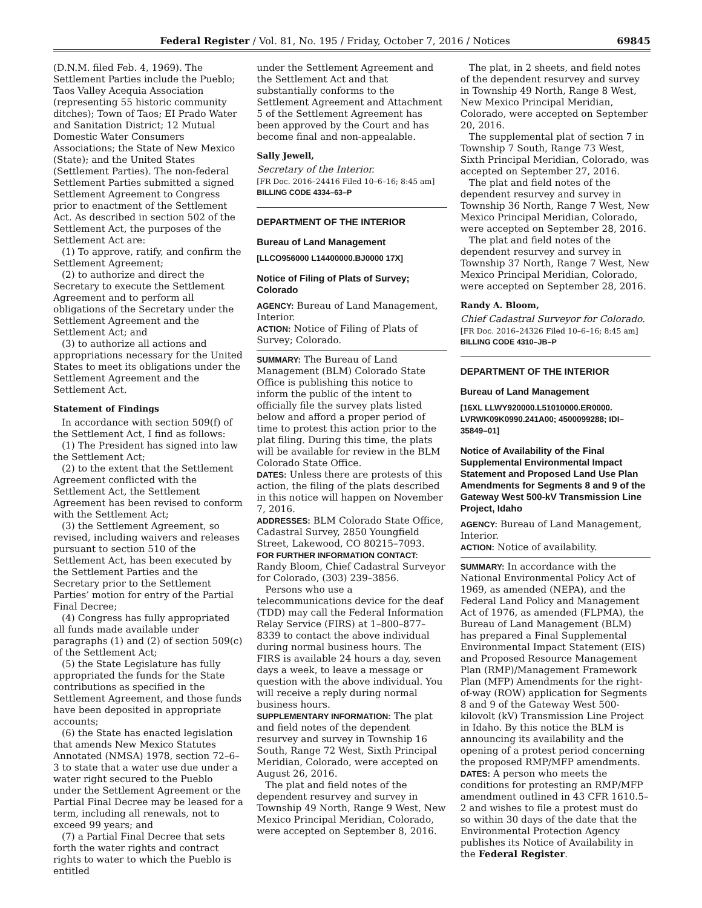Federal Register / Vol. 81, No. 195 / Friday, October 7, 2016 / Notices 69845
(D.N.M. filed Feb. 4, 1969). The Settlement Parties include the Pueblo; Taos Valley Acequia Association (representing 55 historic community ditches); Town of Taos; EI Prado Water and Sanitation District; 12 Mutual Domestic Water Consumers Associations; the State of New Mexico (State); and the United States (Settlement Parties). The non-federal Settlement Parties submitted a signed Settlement Agreement to Congress prior to enactment of the Settlement Act. As described in section 502 of the Settlement Act, the purposes of the Settlement Act are:
(1) To approve, ratify, and confirm the Settlement Agreement;
(2) to authorize and direct the Secretary to execute the Settlement Agreement and to perform all obligations of the Secretary under the Settlement Agreement and the Settlement Act; and
(3) to authorize all actions and appropriations necessary for the United States to meet its obligations under the Settlement Agreement and the Settlement Act.
Statement of Findings
In accordance with section 509(f) of the Settlement Act, I find as follows:
(1) The President has signed into law the Settlement Act;
(2) to the extent that the Settlement Agreement conflicted with the Settlement Act, the Settlement Agreement has been revised to conform with the Settlement Act;
(3) the Settlement Agreement, so revised, including waivers and releases pursuant to section 510 of the Settlement Act, has been executed by the Settlement Parties and the Secretary prior to the Settlement Parties’ motion for entry of the Partial Final Decree;
(4) Congress has fully appropriated all funds made available under paragraphs (1) and (2) of section 509(c) of the Settlement Act;
(5) the State Legislature has fully appropriated the funds for the State contributions as specified in the Settlement Agreement, and those funds have been deposited in appropriate accounts;
(6) the State has enacted legislation that amends New Mexico Statutes Annotated (NMSA) 1978, section 72–6–3 to state that a water use due under a water right secured to the Pueblo under the Settlement Agreement or the Partial Final Decree may be leased for a term, including all renewals, not to exceed 99 years; and
(7) a Partial Final Decree that sets forth the water rights and contract rights to water to which the Pueblo is entitled
under the Settlement Agreement and the Settlement Act and that substantially conforms to the Settlement Agreement and Attachment 5 of the Settlement Agreement has been approved by the Court and has become final and non-appealable.
Sally Jewell,
Secretary of the Interior.
[FR Doc. 2016–24416 Filed 10–6–16; 8:45 am]
BILLING CODE 4334–63–P
DEPARTMENT OF THE INTERIOR
Bureau of Land Management
[LLCO956000 L14400000.BJ0000 17X]
Notice of Filing of Plats of Survey; Colorado
AGENCY: Bureau of Land Management, Interior.
ACTION: Notice of Filing of Plats of Survey; Colorado.
SUMMARY: The Bureau of Land Management (BLM) Colorado State Office is publishing this notice to inform the public of the intent to officially file the survey plats listed below and afford a proper period of time to protest this action prior to the plat filing. During this time, the plats will be available for review in the BLM Colorado State Office.
DATES: Unless there are protests of this action, the filing of the plats described in this notice will happen on November 7, 2016.
ADDRESSES: BLM Colorado State Office, Cadastral Survey, 2850 Youngfield Street, Lakewood, CO 80215–7093.
FOR FURTHER INFORMATION CONTACT: Randy Bloom, Chief Cadastral Surveyor for Colorado, (303) 239–3856.
Persons who use a telecommunications device for the deaf (TDD) may call the Federal Information Relay Service (FIRS) at 1–800–877–8339 to contact the above individual during normal business hours. The FIRS is available 24 hours a day, seven days a week, to leave a message or question with the above individual. You will receive a reply during normal business hours.
SUPPLEMENTARY INFORMATION: The plat and field notes of the dependent resurvey and survey in Township 16 South, Range 72 West, Sixth Principal Meridian, Colorado, were accepted on August 26, 2016.
The plat and field notes of the dependent resurvey and survey in Township 49 North, Range 9 West, New Mexico Principal Meridian, Colorado, were accepted on September 8, 2016.
The plat, in 2 sheets, and field notes of the dependent resurvey and survey in Township 49 North, Range 8 West, New Mexico Principal Meridian, Colorado, were accepted on September 20, 2016.
The supplemental plat of section 7 in Township 7 South, Range 73 West, Sixth Principal Meridian, Colorado, was accepted on September 27, 2016.
The plat and field notes of the dependent resurvey and survey in Township 36 North, Range 7 West, New Mexico Principal Meridian, Colorado, were accepted on September 28, 2016.
The plat and field notes of the dependent resurvey and survey in Township 37 North, Range 7 West, New Mexico Principal Meridian, Colorado, were accepted on September 28, 2016.
Randy A. Bloom,
Chief Cadastral Surveyor for Colorado.
[FR Doc. 2016–24326 Filed 10–6–16; 8:45 am]
BILLING CODE 4310–JB–P
DEPARTMENT OF THE INTERIOR
Bureau of Land Management
[16XL LLWY920000.L51010000.ER0000. LVRWK09K0990.241A00; 4500099288; IDI–35849–01]
Notice of Availability of the Final Supplemental Environmental Impact Statement and Proposed Land Use Plan Amendments for Segments 8 and 9 of the Gateway West 500-kV Transmission Line Project, Idaho
AGENCY: Bureau of Land Management, Interior.
ACTION: Notice of availability.
SUMMARY: In accordance with the National Environmental Policy Act of 1969, as amended (NEPA), and the Federal Land Policy and Management Act of 1976, as amended (FLPMA), the Bureau of Land Management (BLM) has prepared a Final Supplemental Environmental Impact Statement (EIS) and Proposed Resource Management Plan (RMP)/Management Framework Plan (MFP) Amendments for the right-of-way (ROW) application for Segments 8 and 9 of the Gateway West 500-kilovolt (kV) Transmission Line Project in Idaho. By this notice the BLM is announcing its availability and the opening of a protest period concerning the proposed RMP/MFP amendments.
DATES: A person who meets the conditions for protesting an RMP/MFP amendment outlined in 43 CFR 1610.5–2 and wishes to file a protest must do so within 30 days of the date that the Environmental Protection Agency publishes its Notice of Availability in the Federal Register.